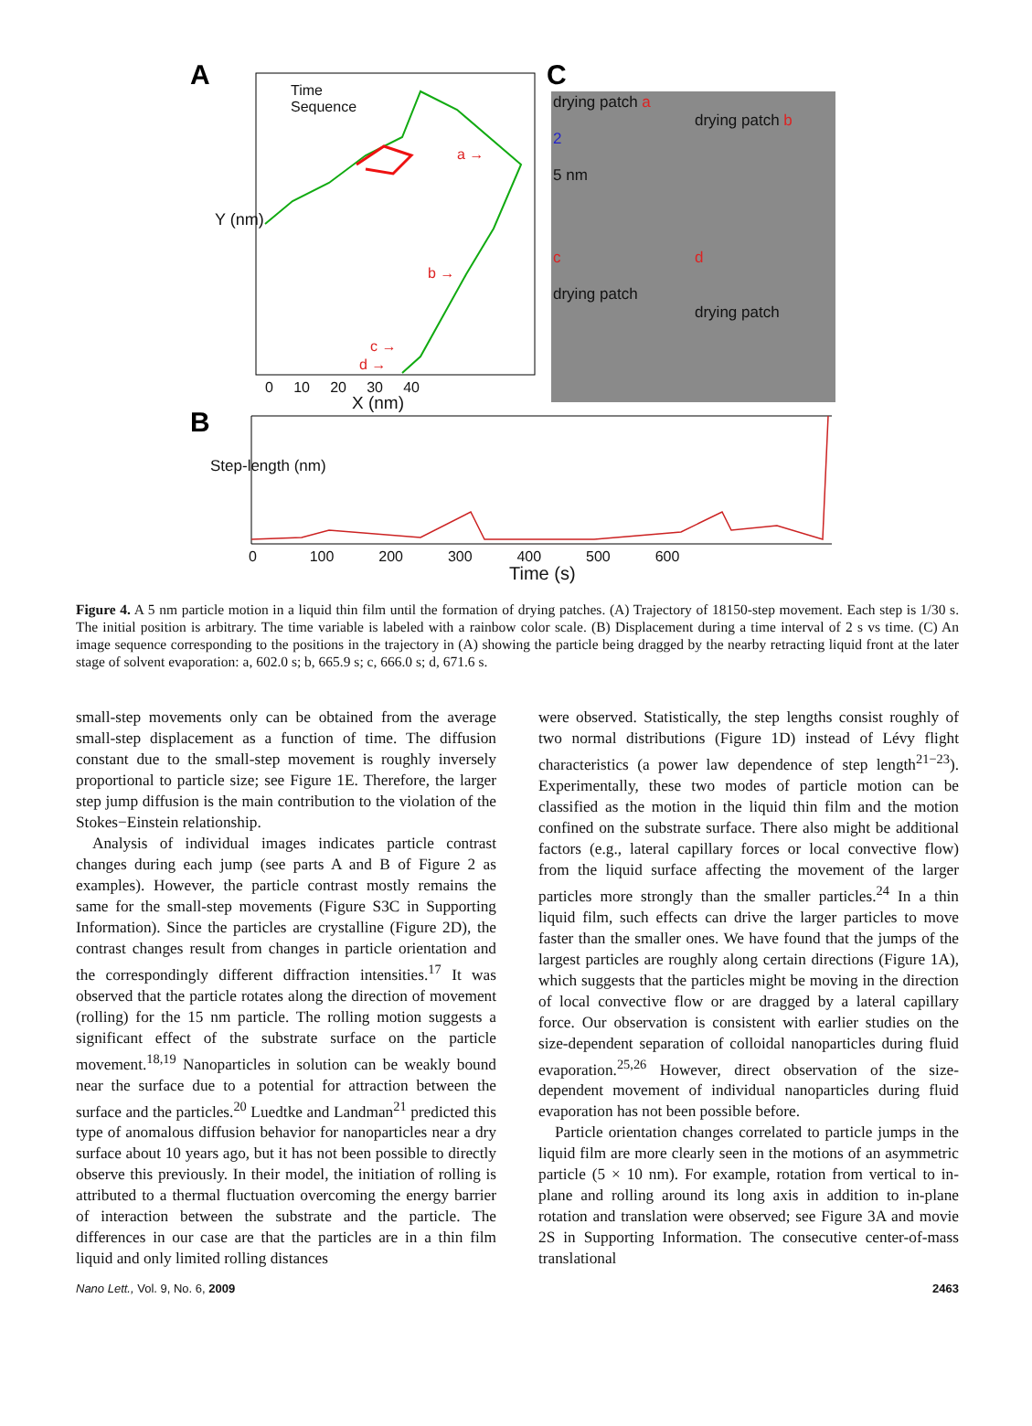A
B
C
Time
Sequence
Y (nm)
0 10 20 30 40
X (nm)
a →
b →
c →
d →
Step-length (nm)
0 100 200 300 400 500 600
Time (s)
drying patch a
2
5 nm
drying patch b
c
drying patch
d
drying patch
Figure 4. A 5 nm particle motion in a liquid thin film until the formation of drying patches. (A) Trajectory of 18150-step movement. Each step is 1/30 s. The initial position is arbitrary. The time variable is labeled with a rainbow color scale. (B) Displacement during a time interval of 2 s vs time. (C) An image sequence corresponding to the positions in the trajectory in (A) showing the particle being dragged by the nearby retracting liquid front at the later stage of solvent evaporation: a, 602.0 s; b, 665.9 s; c, 666.0 s; d, 671.6 s.
small-step movements only can be obtained from the average small-step displacement as a function of time. The diffusion constant due to the small-step movement is roughly inversely proportional to particle size; see Figure 1E. Therefore, the larger step jump diffusion is the main contribution to the violation of the Stokes−Einstein relationship.
Analysis of individual images indicates particle contrast changes during each jump (see parts A and B of Figure 2 as examples). However, the particle contrast mostly remains the same for the small-step movements (Figure S3C in Supporting Information). Since the particles are crystalline (Figure 2D), the contrast changes result from changes in particle orientation and the correspondingly different diffraction intensities.<sup>17</sup> It was observed that the particle rotates along the direction of movement (rolling) for the 15 nm particle. The rolling motion suggests a significant effect of the substrate surface on the particle movement.<sup>18,19</sup> Nanoparticles in solution can be weakly bound near the surface due to a potential for attraction between the surface and the particles.<sup>20</sup> Luedtke and Landman<sup>21</sup> predicted this type of anomalous diffusion behavior for nanoparticles near a dry surface about 10 years ago, but it has not been possible to directly observe this previously. In their model, the initiation of rolling is attributed to a thermal fluctuation overcoming the energy barrier of interaction between the substrate and the particle. The differences in our case are that the particles are in a thin film liquid and only limited rolling distances
were observed. Statistically, the step lengths consist roughly of two normal distributions (Figure 1D) instead of Lévy flight characteristics (a power law dependence of step length<sup>21−23</sup>). Experimentally, these two modes of particle motion can be classified as the motion in the liquid thin film and the motion confined on the substrate surface. There also might be additional factors (e.g., lateral capillary forces or local convective flow) from the liquid surface affecting the movement of the larger particles more strongly than the smaller particles.<sup>24</sup> In a thin liquid film, such effects can drive the larger particles to move faster than the smaller ones. We have found that the jumps of the largest particles are roughly along certain directions (Figure 1A), which suggests that the particles might be moving in the direction of local convective flow or are dragged by a lateral capillary force. Our observation is consistent with earlier studies on the size-dependent separation of colloidal nanoparticles during fluid evaporation.<sup>25,26</sup> However, direct observation of the size-dependent movement of individual nanoparticles during fluid evaporation has not been possible before.
Particle orientation changes correlated to particle jumps in the liquid film are more clearly seen in the motions of an asymmetric particle (5 × 10 nm). For example, rotation from vertical to in-plane and rolling around its long axis in addition to in-plane rotation and translation were observed; see Figure 3A and movie 2S in Supporting Information. The consecutive center-of-mass translational
Nano Lett., Vol. 9, No. 6, 2009 2463